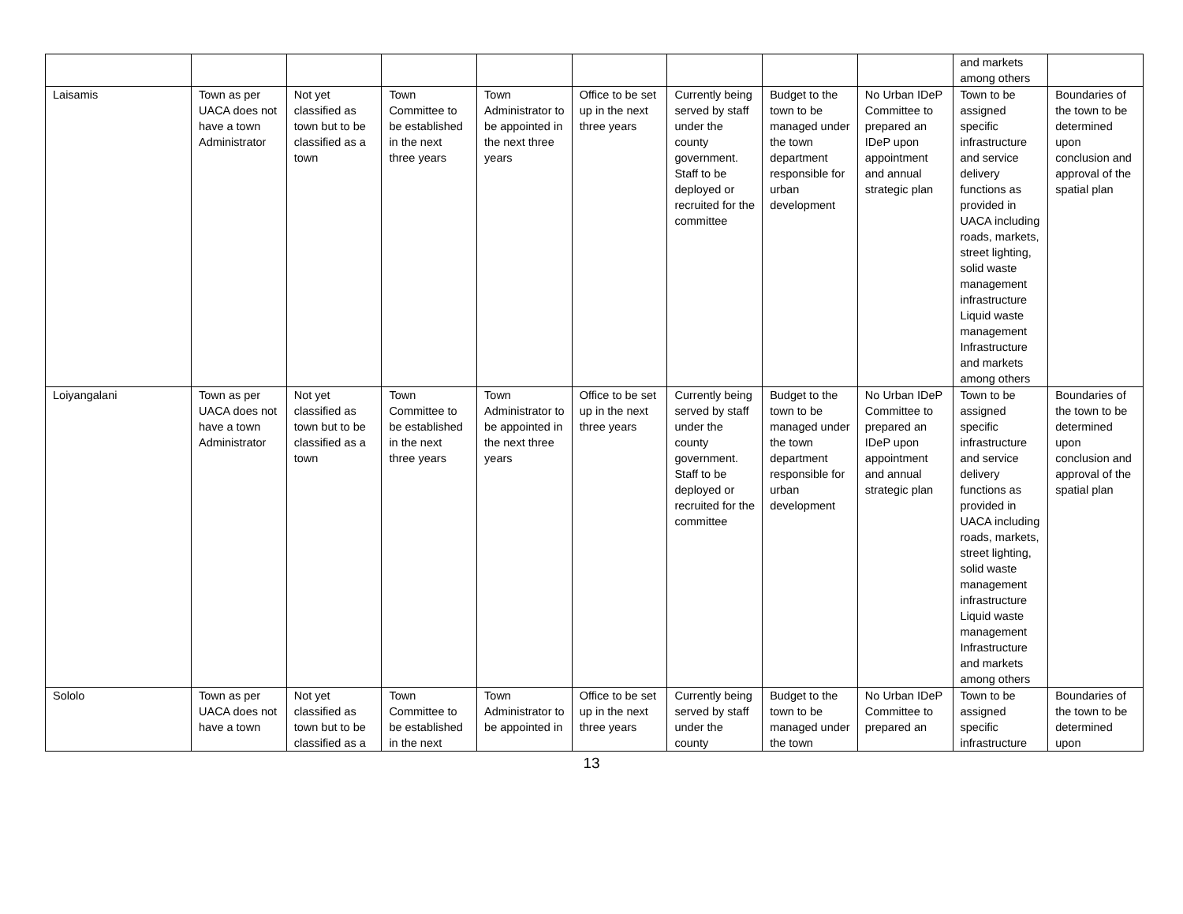| | | | | | | | | | and markets among others | |
| Laisamis | Town as per UACA does not have a town Administrator | Not yet classified as town but to be classified as a town | Town Committee to be established in the next three years | Town Administrator to be appointed in the next three years | Office to be set up in the next three years | Currently being served by staff under the county government. Staff to be deployed or recruited for the committee | Budget to the town to be managed under the town department responsible for urban development | No Urban IDeP Committee to prepared an IDeP upon appointment and annual strategic plan | Town to be assigned specific infrastructure and service delivery functions as provided in UACA including roads, markets, street lighting, solid waste management infrastructure Liquid waste management Infrastructure and markets among others | Boundaries of the town to be determined upon conclusion and approval of the spatial plan |
| Loiyangalani | Town as per UACA does not have a town Administrator | Not yet classified as town but to be classified as a town | Town Committee to be established in the next three years | Town Administrator to be appointed in the next three years | Office to be set up in the next three years | Currently being served by staff under the county government. Staff to be deployed or recruited for the committee | Budget to the town to be managed under the town department responsible for urban development | No Urban IDeP Committee to prepared an IDeP upon appointment and annual strategic plan | Town to be assigned specific infrastructure and service delivery functions as provided in UACA including roads, markets, street lighting, solid waste management infrastructure Liquid waste management Infrastructure and markets among others | Boundaries of the town to be determined upon conclusion and approval of the spatial plan |
| Sololo | Town as per UACA does not have a town | Not yet classified as town but to be classified as a | Town Committee to be established in the next | Town Administrator to be appointed in | Office to be set up in the next three years | Currently being served by staff under the county | Budget to the town to be managed under the town | No Urban IDeP Committee to prepared an | Town to be assigned specific infrastructure | Boundaries of the town to be determined upon |
13